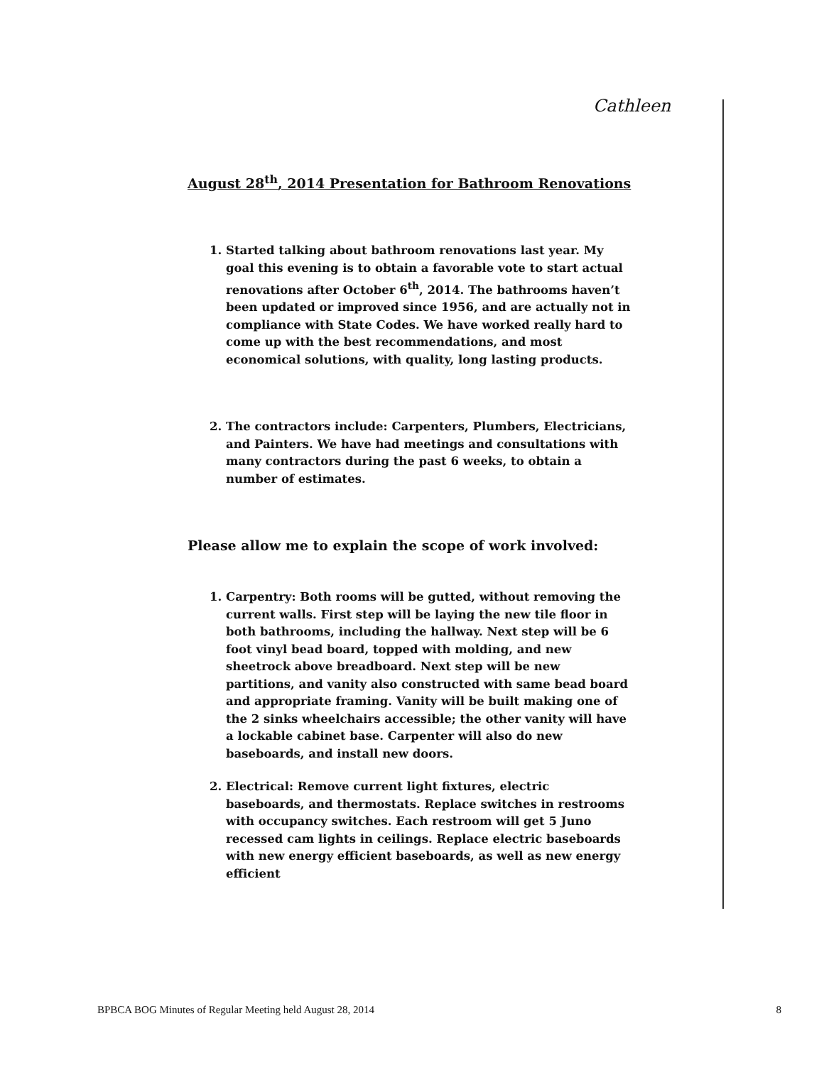Cathleen
August 28<sup>th</sup>, 2014 Presentation for Bathroom Renovations
1. Started talking about bathroom renovations last year. My goal this evening is to obtain a favorable vote to start actual renovations after October 6<sup>th</sup>, 2014. The bathrooms haven’t been updated or improved since 1956, and are actually not in compliance with State Codes. We have worked really hard to come up with the best recommendations, and most economical solutions, with quality, long lasting products.
2. The contractors include: Carpenters, Plumbers, Electricians, and Painters. We have had meetings and consultations with many contractors during the past 6 weeks, to obtain a number of estimates.
Please allow me to explain the scope of work involved:
1. Carpentry: Both rooms will be gutted, without removing the current walls. First step will be laying the new tile floor in both bathrooms, including the hallway. Next step will be 6 foot vinyl bead board, topped with molding, and new sheetrock above breadboard. Next step will be new partitions, and vanity also constructed with same bead board and appropriate framing. Vanity will be built making one of the 2 sinks wheelchairs accessible; the other vanity will have a lockable cabinet base. Carpenter will also do new baseboards, and install new doors.
2. Electrical: Remove current light fixtures, electric baseboards, and thermostats. Replace switches in restrooms with occupancy switches. Each restroom will get 5 Juno recessed cam lights in ceilings. Replace electric baseboards with new energy efficient baseboards, as well as new energy efficient
BPBCA BOG Minutes of Regular Meeting held August 28, 2014 8